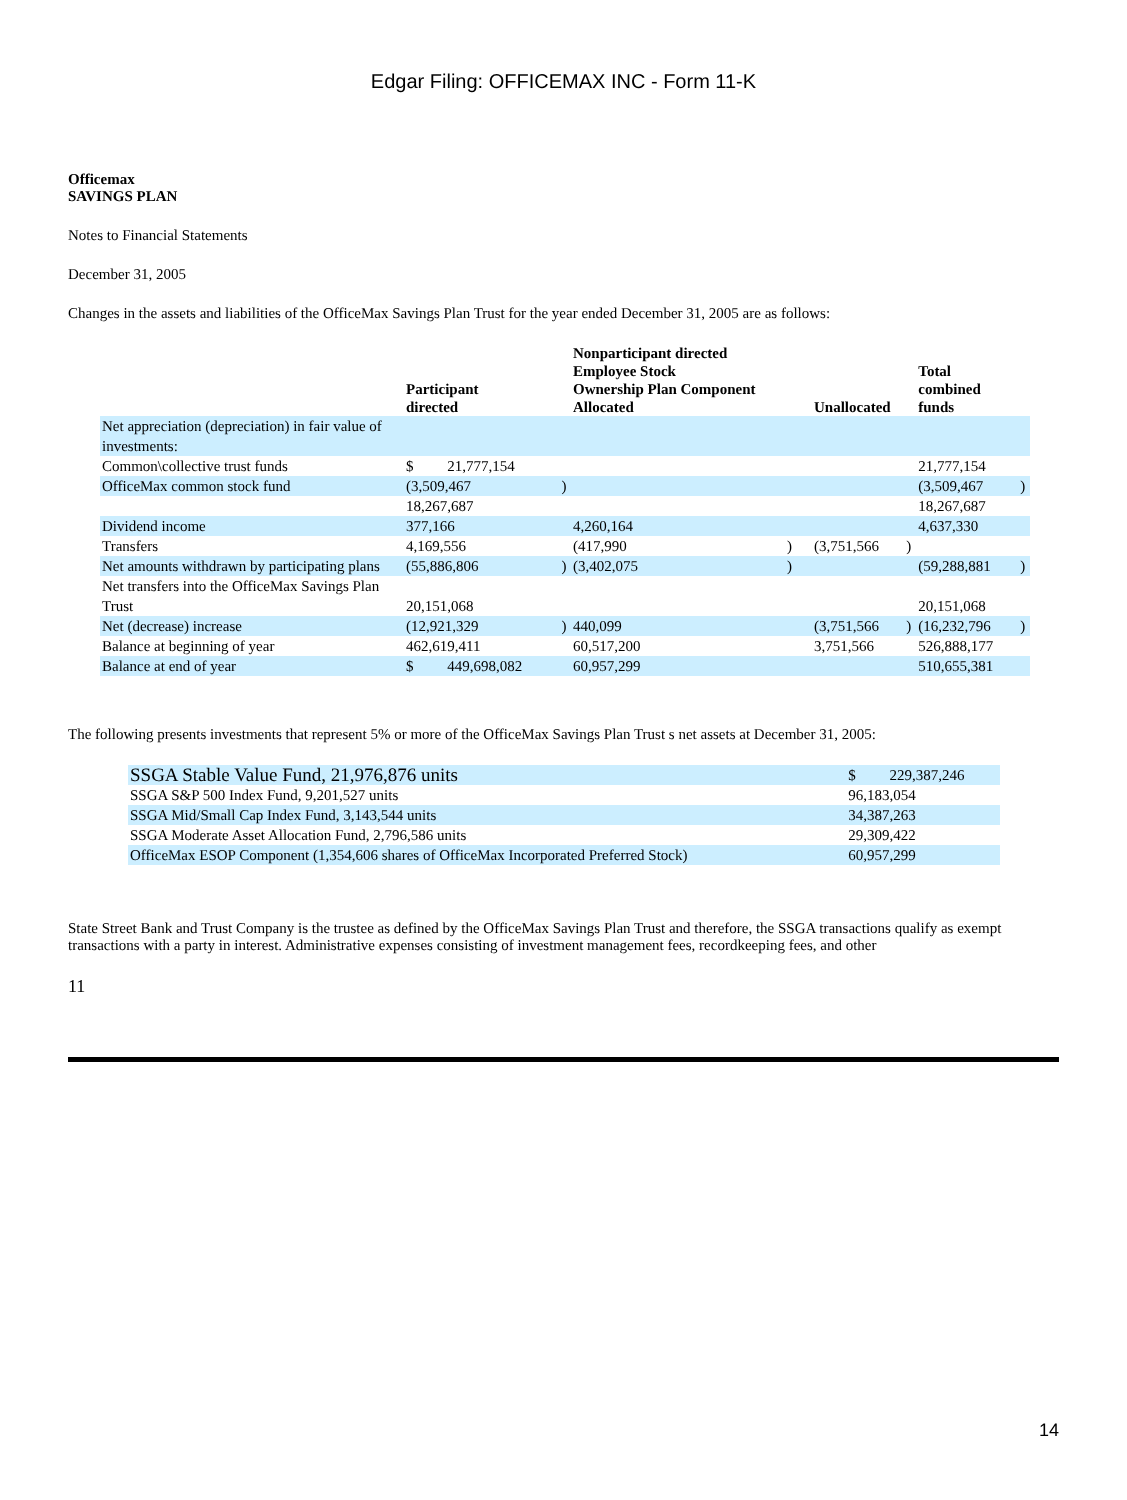Edgar Filing: OFFICEMAX INC - Form 11-K
Officemax
SAVINGS PLAN
Notes to Financial Statements
December 31, 2005
Changes in the assets and liabilities of the OfficeMax Savings Plan Trust for the year ended December 31, 2005 are as follows:
| | Participant directed | | Nonparticipant directed Employee Stock Ownership Plan Component Allocated | | Unallocated | | Total combined funds | |
| --- | --- | --- | --- | --- | --- | --- | --- | --- |
| Net appreciation (depreciation) in fair value of investments: | | | | | | | | |
| Common\collective trust funds | $ 21,777,154 | | | | | | 21,777,154 | |
| OfficeMax common stock fund | (3,509,467 | ) | | | | | (3,509,467 | ) |
| | 18,267,687 | | | | | | 18,267,687 | |
| Dividend income | 377,166 | | 4,260,164 | | | | 4,637,330 | |
| Transfers | 4,169,556 | | (417,990 | ) | (3,751,566 | ) | | |
| Net amounts withdrawn by participating plans | (55,886,806 | ) | (3,402,075 | ) | | | (59,288,881 | ) |
| Net transfers into the OfficeMax Savings Plan Trust | 20,151,068 | | | | | | 20,151,068 | |
| Net (decrease) increase | (12,921,329 | ) | 440,099 | | (3,751,566 | ) | (16,232,796 | ) |
| Balance at beginning of year | 462,619,411 | | 60,517,200 | | 3,751,566 | | 526,888,177 | |
| Balance at end of year | $ 449,698,082 | | 60,957,299 | | | | 510,655,381 | |
The following presents investments that represent 5% or more of the OfficeMax Savings Plan Trust s net assets at December 31, 2005:
| SSGA Stable Value Fund, 21,976,876 units | $ 229,387,246 |
| SSGA S&P 500 Index Fund, 9,201,527 units | 96,183,054 |
| SSGA Mid/Small Cap Index Fund, 3,143,544 units | 34,387,263 |
| SSGA Moderate Asset Allocation Fund, 2,796,586 units | 29,309,422 |
| OfficeMax ESOP Component (1,354,606 shares of OfficeMax Incorporated Preferred Stock) | 60,957,299 |
State Street Bank and Trust Company is the trustee as defined by the OfficeMax Savings Plan Trust and therefore, the SSGA transactions qualify as exempt transactions with a party in interest. Administrative expenses consisting of investment management fees, recordkeeping fees, and other
11
14